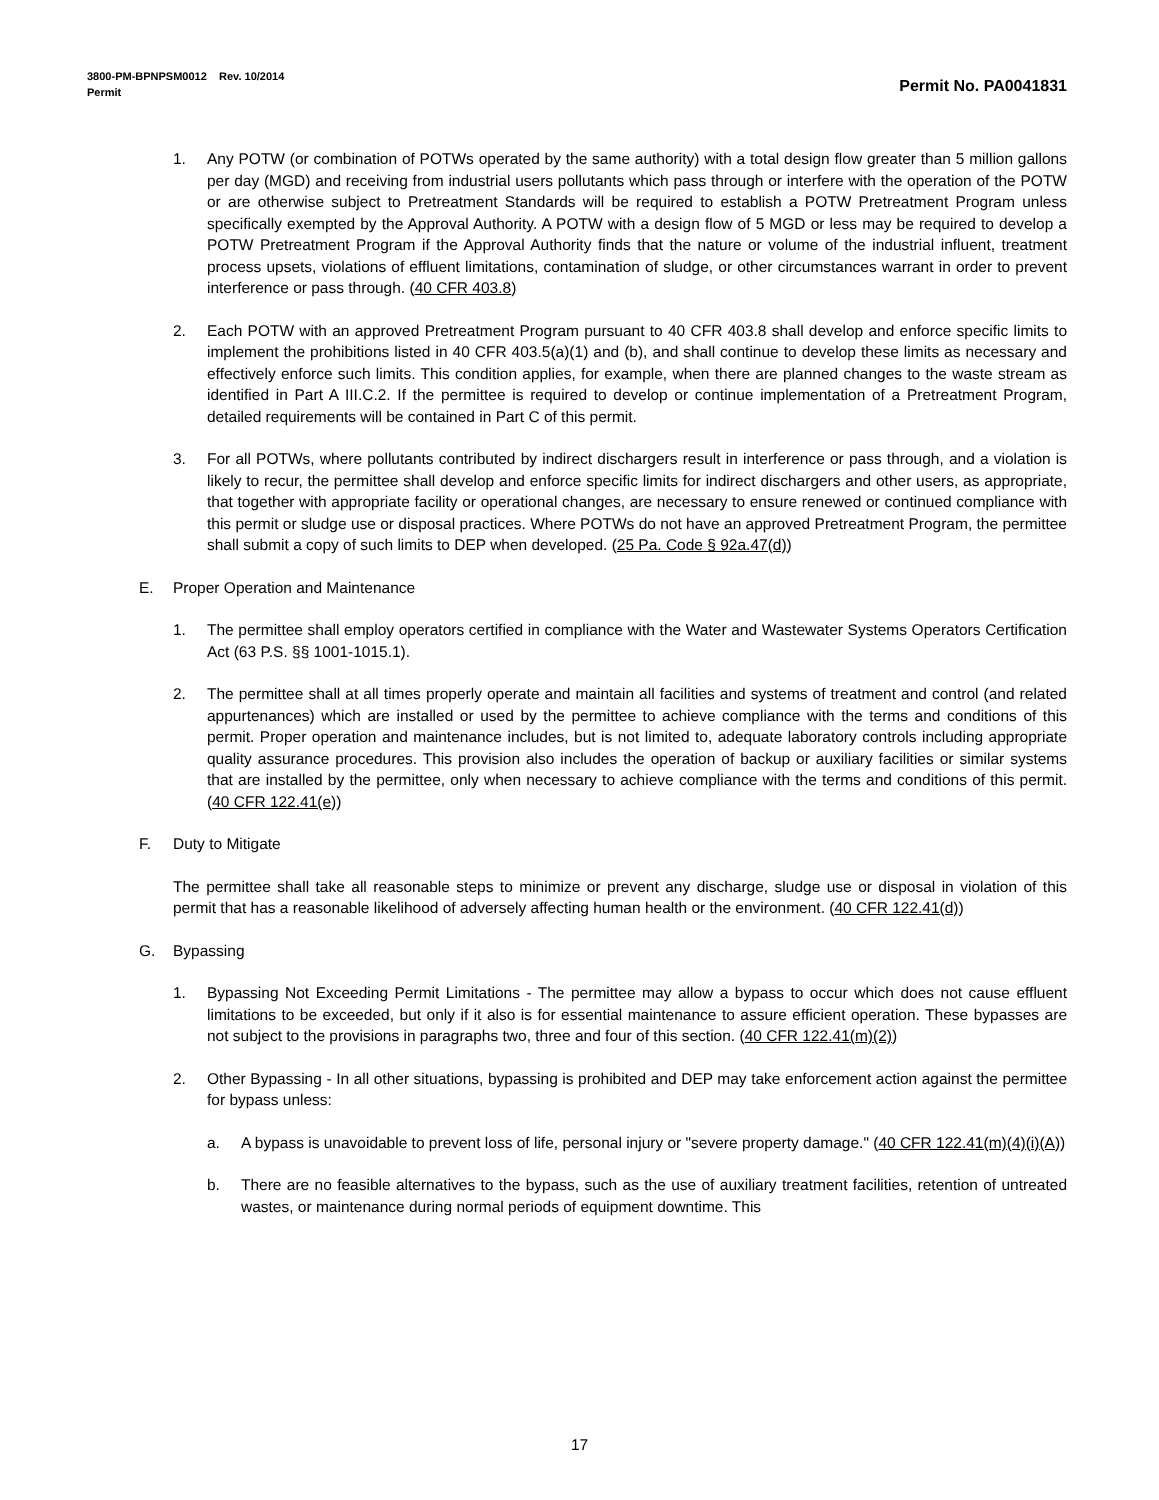3800-PM-BPNPSM0012 Rev. 10/2014
Permit Permit No. PA0041831
1. Any POTW (or combination of POTWs operated by the same authority) with a total design flow greater than 5 million gallons per day (MGD) and receiving from industrial users pollutants which pass through or interfere with the operation of the POTW or are otherwise subject to Pretreatment Standards will be required to establish a POTW Pretreatment Program unless specifically exempted by the Approval Authority. A POTW with a design flow of 5 MGD or less may be required to develop a POTW Pretreatment Program if the Approval Authority finds that the nature or volume of the industrial influent, treatment process upsets, violations of effluent limitations, contamination of sludge, or other circumstances warrant in order to prevent interference or pass through. (40 CFR 403.8)
2. Each POTW with an approved Pretreatment Program pursuant to 40 CFR 403.8 shall develop and enforce specific limits to implement the prohibitions listed in 40 CFR 403.5(a)(1) and (b), and shall continue to develop these limits as necessary and effectively enforce such limits. This condition applies, for example, when there are planned changes to the waste stream as identified in Part A III.C.2. If the permittee is required to develop or continue implementation of a Pretreatment Program, detailed requirements will be contained in Part C of this permit.
3. For all POTWs, where pollutants contributed by indirect dischargers result in interference or pass through, and a violation is likely to recur, the permittee shall develop and enforce specific limits for indirect dischargers and other users, as appropriate, that together with appropriate facility or operational changes, are necessary to ensure renewed or continued compliance with this permit or sludge use or disposal practices. Where POTWs do not have an approved Pretreatment Program, the permittee shall submit a copy of such limits to DEP when developed. (25 Pa. Code § 92a.47(d))
E. Proper Operation and Maintenance
1. The permittee shall employ operators certified in compliance with the Water and Wastewater Systems Operators Certification Act (63 P.S. §§ 1001-1015.1).
2. The permittee shall at all times properly operate and maintain all facilities and systems of treatment and control (and related appurtenances) which are installed or used by the permittee to achieve compliance with the terms and conditions of this permit. Proper operation and maintenance includes, but is not limited to, adequate laboratory controls including appropriate quality assurance procedures. This provision also includes the operation of backup or auxiliary facilities or similar systems that are installed by the permittee, only when necessary to achieve compliance with the terms and conditions of this permit. (40 CFR 122.41(e))
F. Duty to Mitigate
The permittee shall take all reasonable steps to minimize or prevent any discharge, sludge use or disposal in violation of this permit that has a reasonable likelihood of adversely affecting human health or the environment. (40 CFR 122.41(d))
G. Bypassing
1. Bypassing Not Exceeding Permit Limitations - The permittee may allow a bypass to occur which does not cause effluent limitations to be exceeded, but only if it also is for essential maintenance to assure efficient operation. These bypasses are not subject to the provisions in paragraphs two, three and four of this section. (40 CFR 122.41(m)(2))
2. Other Bypassing - In all other situations, bypassing is prohibited and DEP may take enforcement action against the permittee for bypass unless:
a. A bypass is unavoidable to prevent loss of life, personal injury or "severe property damage." (40 CFR 122.41(m)(4)(i)(A))
b. There are no feasible alternatives to the bypass, such as the use of auxiliary treatment facilities, retention of untreated wastes, or maintenance during normal periods of equipment downtime. This
17